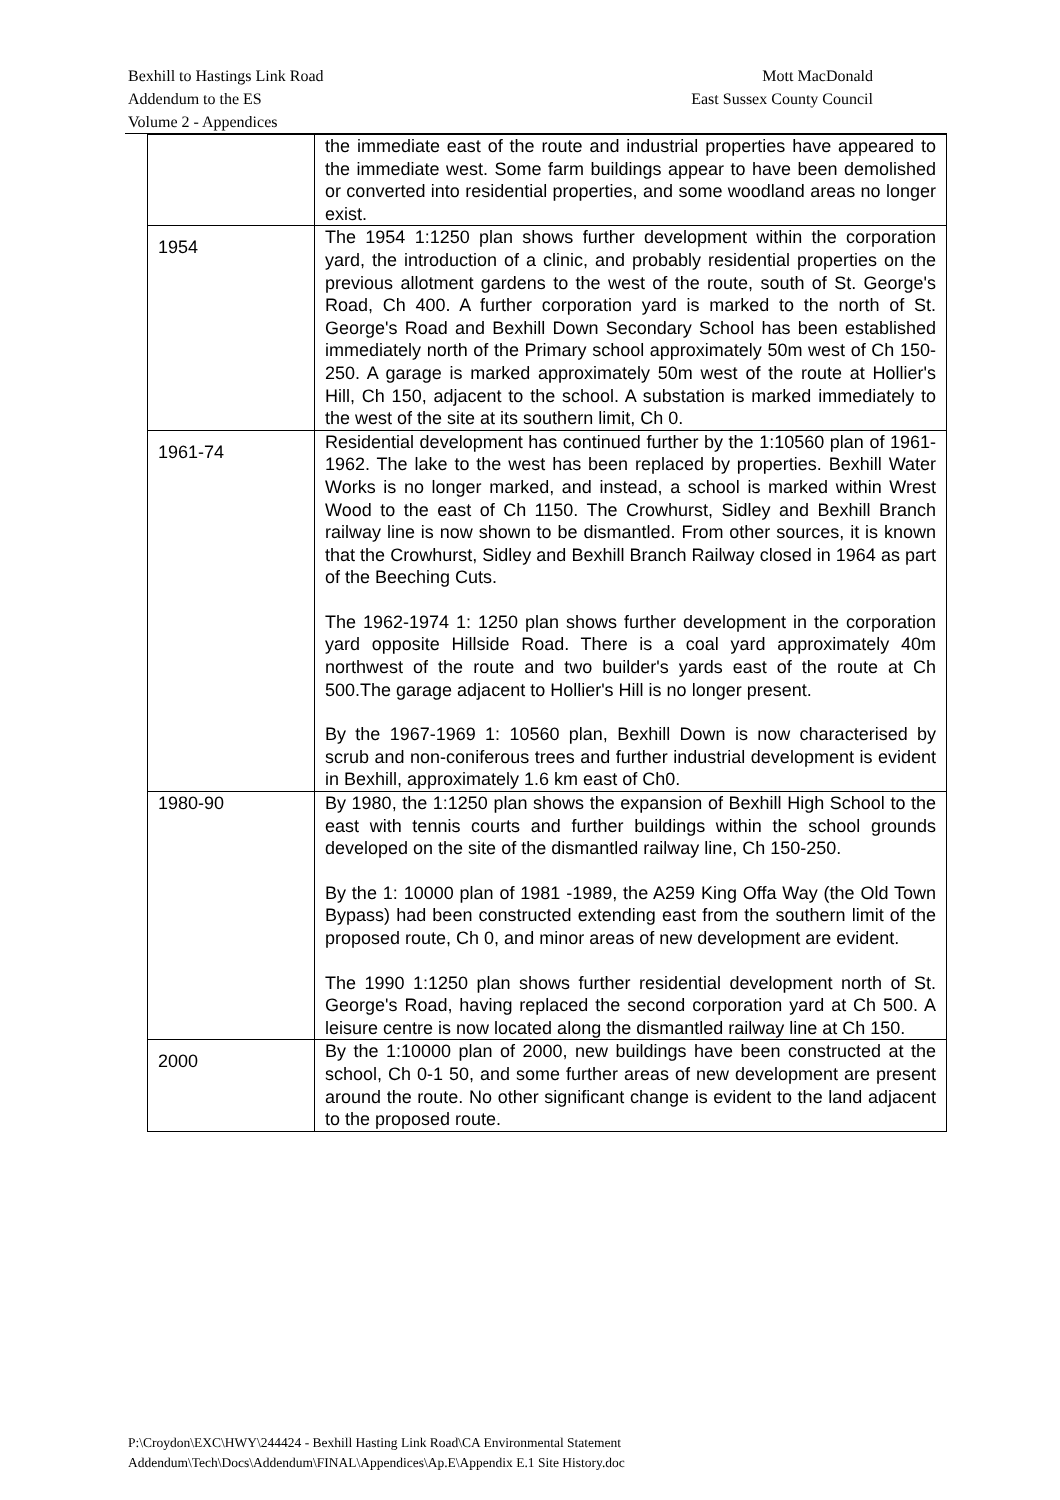Bexhill to Hastings Link Road Mott MacDonald
Addendum to the ES East Sussex County Council
Volume 2 - Appendices
| | the immediate east of the route and industrial properties have appeared to the immediate west. Some farm buildings appear to have been demolished or converted into residential properties, and some woodland areas no longer exist. |
| 1954 | The 1954 1:1250 plan shows further development within the corporation yard, the introduction of a clinic, and probably residential properties on the previous allotment gardens to the west of the route, south of St. George's Road, Ch 400. A further corporation yard is marked to the north of St. George's Road and Bexhill Down Secondary School has been established immediately north of the Primary school approximately 50m west of Ch 150-250. A garage is marked approximately 50m west of the route at Hollier's Hill, Ch 150, adjacent to the school. A substation is marked immediately to the west of the site at its southern limit, Ch 0. |
| 1961-74 | Residential development has continued further by the 1:10560 plan of 1961- 1962. The lake to the west has been replaced by properties. Bexhill Water Works is no longer marked, and instead, a school is marked within Wrest Wood to the east of Ch 1150. The Crowhurst, Sidley and Bexhill Branch railway line is now shown to be dismantled. From other sources, it is known that the Crowhurst, Sidley and Bexhill Branch Railway closed in 1964 as part of the Beeching Cuts. The 1962-1974 1: 1250 plan shows further development in the corporation yard opposite Hillside Road. There is a coal yard approximately 40m northwest of the route and two builder's yards east of the route at Ch 500.The garage adjacent to Hollier's Hill is no longer present. By the 1967-1969 1: 10560 plan, Bexhill Down is now characterised by scrub and non-coniferous trees and further industrial development is evident in Bexhill, approximately 1.6 km east of Ch0. |
| 1980-90 | By 1980, the 1:1250 plan shows the expansion of Bexhill High School to the east with tennis courts and further buildings within the school grounds developed on the site of the dismantled railway line, Ch 150-250. By the 1: 10000 plan of 1981 -1989, the A259 King Offa Way (the Old Town Bypass) had been constructed extending east from the southern limit of the proposed route, Ch 0, and minor areas of new development are evident. The 1990 1:1250 plan shows further residential development north of St. George's Road, having replaced the second corporation yard at Ch 500. A leisure centre is now located along the dismantled railway line at Ch 150. |
| 2000 | By the 1:10000 plan of 2000, new buildings have been constructed at the school, Ch 0-1 50, and some further areas of new development are present around the route. No other significant change is evident to the land adjacent to the proposed route. |
P:\Croydon\EXC\HWY\244424 - Bexhill Hasting Link Road\CA Environmental Statement
Addendum\Tech\Docs\Addendum\FINAL\Appendices\Ap.E\Appendix E.1 Site History.doc